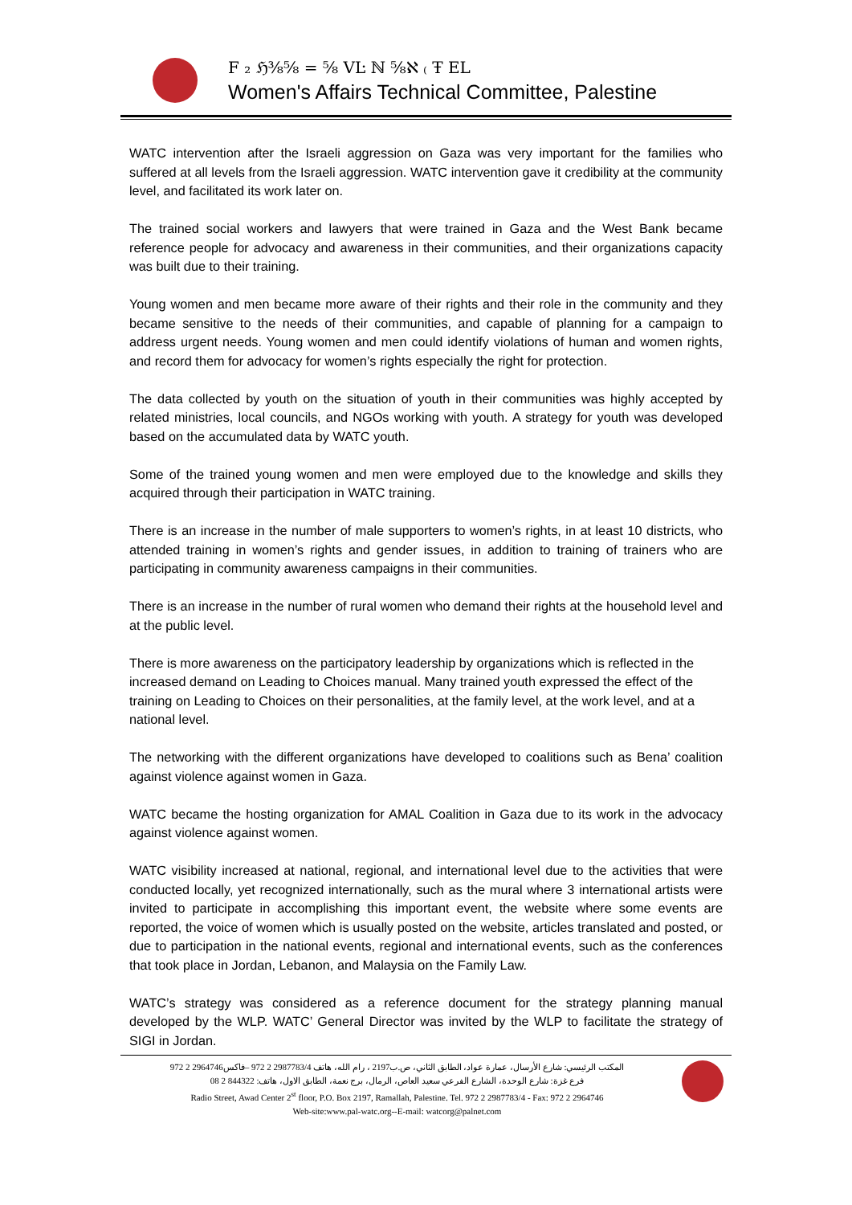F ₂ ℌ⅜⅝ = ⅝ VĿ ℕ ⅝ℵ ₍ Ŧ EL
Women's Affairs Technical Committee, Palestine
WATC intervention after the Israeli aggression on Gaza was very important for the families who suffered at all levels from the Israeli aggression. WATC intervention gave it credibility at the community level, and facilitated its work later on.
The trained social workers and lawyers that were trained in Gaza and the West Bank became reference people for advocacy and awareness in their communities, and their organizations capacity was built due to their training.
Young women and men became more aware of their rights and their role in the community and they became sensitive to the needs of their communities, and capable of planning for a campaign to address urgent needs. Young women and men could identify violations of human and women rights, and record them for advocacy for women’s rights especially the right for protection.
The data collected by youth on the situation of youth in their communities was highly accepted by related ministries, local councils, and NGOs working with youth. A strategy for youth was developed based on the accumulated data by WATC youth.
Some of the trained young women and men were employed due to the knowledge and skills they acquired through their participation in WATC training.
There is an increase in the number of male supporters to women’s rights, in at least 10 districts, who attended training in women’s rights and gender issues, in addition to training of trainers who are participating in community awareness campaigns in their communities.
There is an increase in the number of rural women who demand their rights at the household level and at the public level.
There is more awareness on the participatory leadership by organizations which is reflected in the increased demand on Leading to Choices manual. Many trained youth expressed the effect of the training on Leading to Choices on their personalities, at the family level, at the work level, and at a national level.
The networking with the different organizations have developed to coalitions such as Bena’ coalition against violence against women in Gaza.
WATC became the hosting organization for AMAL Coalition in Gaza due to its work in the advocacy against violence against women.
WATC visibility increased at national, regional, and international level due to the activities that were conducted locally, yet recognized internationally, such as the mural where 3 international artists were invited to participate in accomplishing this important event, the website where some events are reported, the voice of women which is usually posted on the website, articles translated and posted, or due to participation in the national events, regional and international events, such as the conferences that took place in Jordan, Lebanon, and Malaysia on the Family Law.
WATC’s strategy was considered as a reference document for the strategy planning manual developed by the WLP. WATC’ General Director was invited by the WLP to facilitate the strategy of SIGI in Jordan.
المكتب الرئيسي: شارع الأرسال، عمارة عواد، الطابق الثاني، ص.ب2197 ، رام الله، هاتف 2987783/4 2 972 –فاكس2964746 2 972
فرع غزة: شارع الوحدة، الشارع الفرعي سعيد العاص، الرمال، برج نعمة، الطابق الاول، هاتف: 844322 2 08
Radio Street, Awad Center 2<sup>st</sup> floor, P.O. Box 2197, Ramallah, Palestine. Tel. 972 2 2987783/4 - Fax: 972 2 2964746
Web-site:www.pal-watc.org--E-mail: watcorg@palnet.com